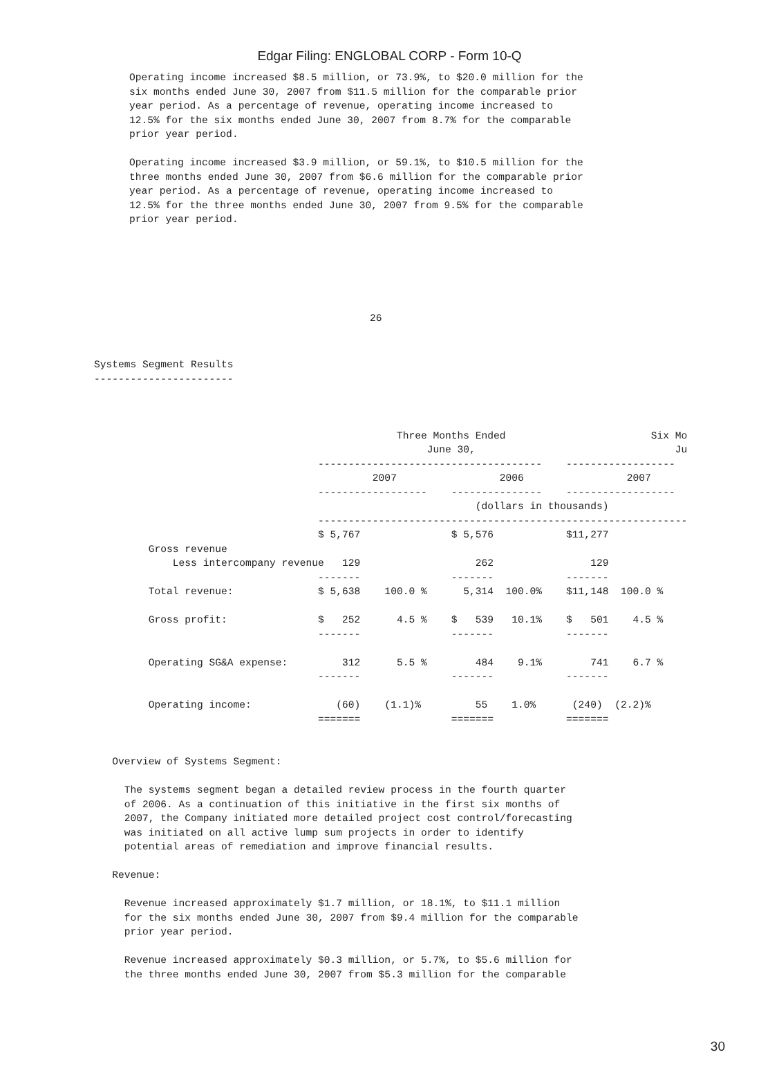Edgar Filing: ENGLOBAL CORP - Form 10-Q
Operating income increased $8.5 million, or 73.9%, to $20.0 million for the
six months ended June 30, 2007 from $11.5 million for the comparable prior
year period. As a percentage of revenue, operating income increased to
12.5% for the six months ended June 30, 2007 from 8.7% for the comparable
prior year period.

Operating income increased $3.9 million, or 59.1%, to $10.5 million for the
three months ended June 30, 2007 from $6.6 million for the comparable prior
year period. As a percentage of revenue, operating income increased to
12.5% for the three months ended June 30, 2007 from 9.5% for the comparable
prior year period.
26
Systems Segment Results
-----------------------



                                                  Three Months Ended                        Six Mo
                                                       June 30,                                 Ju
                                     -------------------------------------    ------------------
                                              2007                 2006                 2007
                                     ------------------    ---------------    ------------------
                                                               (dollars in thousands)
                                     -------------------------------------------------------------
                                     $ 5,767               $ 5,576            $11,277
         Gross revenue
             Less intercompany revenue   129                   262                129
                                     -------               -------            -------
         Total revenue:              $ 5,638    100.0 %      5,314  100.0%    $11,148  100.0 %

         Gross profit:               $   252      4.5 %    $   539   10.1%    $   501    4.5 %
                                     -------               -------            -------

         Operating SG&A expense:         312      5.5 %        484    9.1%        741    6.7 %
                                     -------               -------            -------

         Operating income:              (60)    (1.1)%         55    1.0%      (240)  (2.2)%
                                     =======               =======            =======


   Overview of Systems Segment:

     The systems segment began a detailed review process in the fourth quarter
     of 2006. As a continuation of this initiative in the first six months of
     2007, the Company initiated more detailed project cost control/forecasting
     was initiated on all active lump sum projects in order to identify
     potential areas of remediation and improve financial results.

   Revenue:

     Revenue increased approximately $1.7 million, or 18.1%, to $11.1 million
     for the six months ended June 30, 2007 from $9.4 million for the comparable
     prior year period.

     Revenue increased approximately $0.3 million, or 5.7%, to $5.6 million for
     the three months ended June 30, 2007 from $5.3 million for the comparable
30